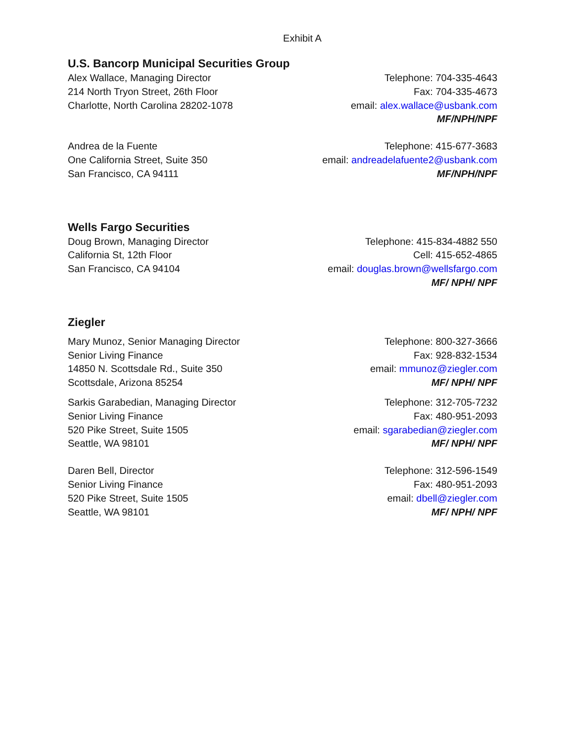Exhibit A
U.S. Bancorp Municipal Securities Group
Alex Wallace, Managing Director
214 North Tryon Street, 26th Floor
Charlotte, North Carolina 28202-1078
Telephone: 704-335-4643
Fax: 704-335-4673
email: alex.wallace@usbank.com
MF/NPH/NPF
Andrea de la Fuente
One California Street, Suite 350
San Francisco, CA 94111
Telephone: 415-677-3683
email: andreadelafuente2@usbank.com
MF/NPH/NPF
Wells Fargo Securities
Doug Brown, Managing Director
California St, 12th Floor
San Francisco, CA 94104
Telephone: 415-834-4882 550
Cell: 415-652-4865
email: douglas.brown@wellsfargo.com
MF/ NPH/ NPF
Ziegler
Mary Munoz, Senior Managing Director
Senior Living Finance
14850 N. Scottsdale Rd., Suite 350
Scottsdale, Arizona 85254
Telephone: 800-327-3666
Fax: 928-832-1534
email: mmunoz@ziegler.com
MF/ NPH/ NPF
Sarkis Garabedian, Managing Director
Senior Living Finance
520 Pike Street, Suite 1505
Seattle, WA 98101
Telephone: 312-705-7232
Fax: 480-951-2093
email: sgarabedian@ziegler.com
MF/ NPH/ NPF
Daren Bell, Director
Senior Living Finance
520 Pike Street, Suite 1505
Seattle, WA 98101
Telephone: 312-596-1549
Fax: 480-951-2093
email: dbell@ziegler.com
MF/ NPH/ NPF